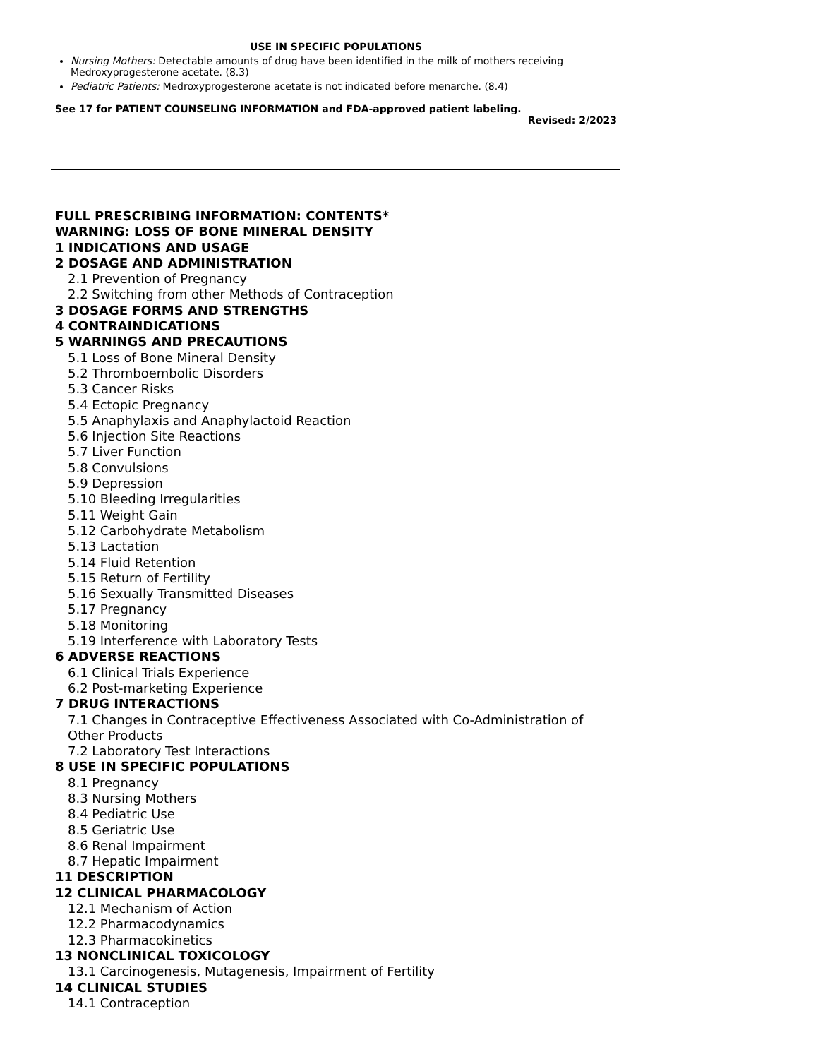USE IN SPECIFIC POPULATIONS
Nursing Mothers: Detectable amounts of drug have been identified in the milk of mothers receiving Medroxyprogesterone acetate. (8.3)
Pediatric Patients: Medroxyprogesterone acetate is not indicated before menarche. (8.4)
See 17 for PATIENT COUNSELING INFORMATION and FDA-approved patient labeling.
Revised: 2/2023
FULL PRESCRIBING INFORMATION: CONTENTS*
WARNING: LOSS OF BONE MINERAL DENSITY
1 INDICATIONS AND USAGE
2 DOSAGE AND ADMINISTRATION
2.1 Prevention of Pregnancy
2.2 Switching from other Methods of Contraception
3 DOSAGE FORMS AND STRENGTHS
4 CONTRAINDICATIONS
5 WARNINGS AND PRECAUTIONS
5.1 Loss of Bone Mineral Density
5.2 Thromboembolic Disorders
5.3 Cancer Risks
5.4 Ectopic Pregnancy
5.5 Anaphylaxis and Anaphylactoid Reaction
5.6 Injection Site Reactions
5.7 Liver Function
5.8 Convulsions
5.9 Depression
5.10 Bleeding Irregularities
5.11 Weight Gain
5.12 Carbohydrate Metabolism
5.13 Lactation
5.14 Fluid Retention
5.15 Return of Fertility
5.16 Sexually Transmitted Diseases
5.17 Pregnancy
5.18 Monitoring
5.19 Interference with Laboratory Tests
6 ADVERSE REACTIONS
6.1 Clinical Trials Experience
6.2 Post-marketing Experience
7 DRUG INTERACTIONS
7.1 Changes in Contraceptive Effectiveness Associated with Co-Administration of Other Products
7.2 Laboratory Test Interactions
8 USE IN SPECIFIC POPULATIONS
8.1 Pregnancy
8.3 Nursing Mothers
8.4 Pediatric Use
8.5 Geriatric Use
8.6 Renal Impairment
8.7 Hepatic Impairment
11 DESCRIPTION
12 CLINICAL PHARMACOLOGY
12.1 Mechanism of Action
12.2 Pharmacodynamics
12.3 Pharmacokinetics
13 NONCLINICAL TOXICOLOGY
13.1 Carcinogenesis, Mutagenesis, Impairment of Fertility
14 CLINICAL STUDIES
14.1 Contraception